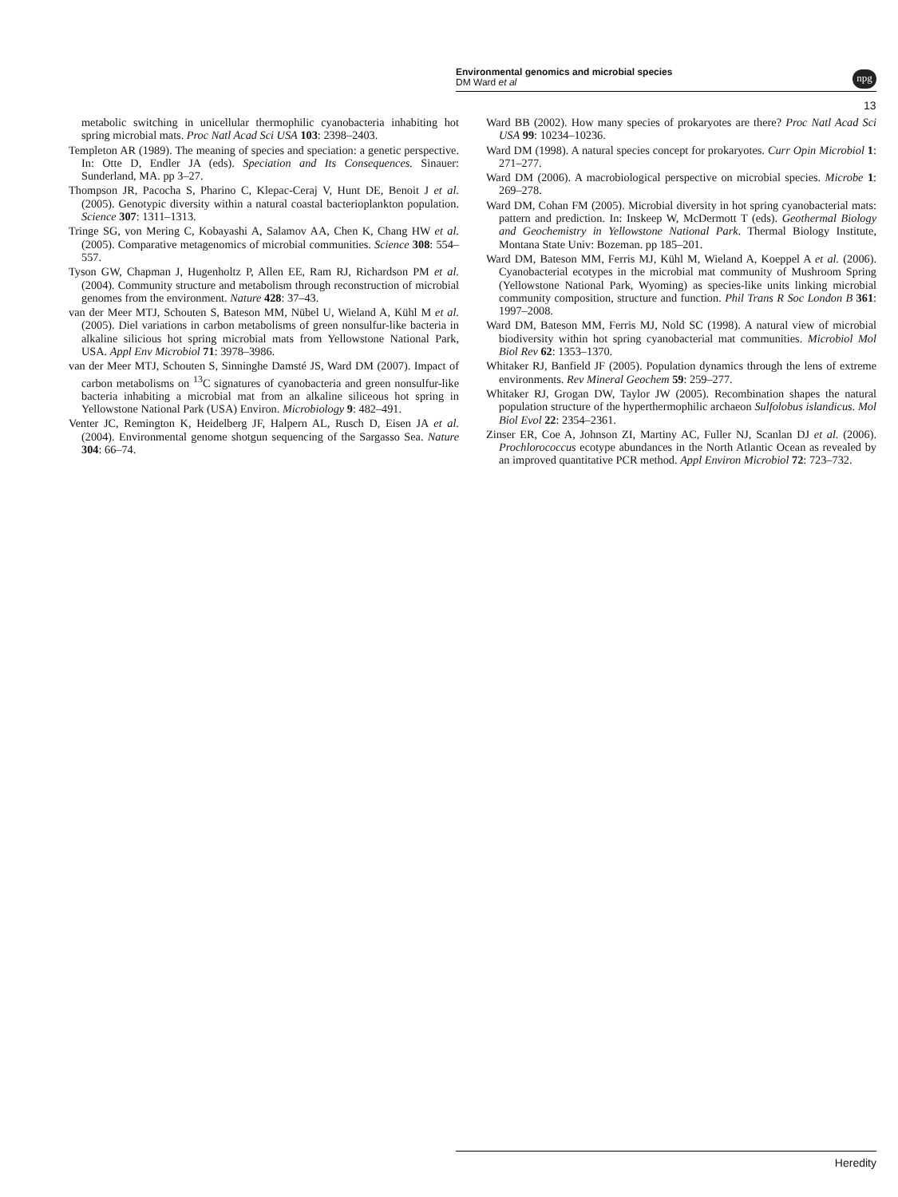Environmental genomics and microbial species
DM Ward et al
npg
13
metabolic switching in unicellular thermophilic cyanobacteria inhabiting hot spring microbial mats. Proc Natl Acad Sci USA 103: 2398–2403.
Templeton AR (1989). The meaning of species and speciation: a genetic perspective. In: Otte D, Endler JA (eds). Speciation and Its Consequences. Sinauer: Sunderland, MA. pp 3–27.
Thompson JR, Pacocha S, Pharino C, Klepac-Ceraj V, Hunt DE, Benoit J et al. (2005). Genotypic diversity within a natural coastal bacterioplankton population. Science 307: 1311–1313.
Tringe SG, von Mering C, Kobayashi A, Salamov AA, Chen K, Chang HW et al. (2005). Comparative metagenomics of microbial communities. Science 308: 554–557.
Tyson GW, Chapman J, Hugenholtz P, Allen EE, Ram RJ, Richardson PM et al. (2004). Community structure and metabolism through reconstruction of microbial genomes from the environment. Nature 428: 37–43.
van der Meer MTJ, Schouten S, Bateson MM, Nübel U, Wieland A, Kühl M et al. (2005). Diel variations in carbon metabolisms of green nonsulfur-like bacteria in alkaline silicious hot spring microbial mats from Yellowstone National Park, USA. Appl Env Microbiol 71: 3978–3986.
van der Meer MTJ, Schouten S, Sinninghe Damsté JS, Ward DM (2007). Impact of carbon metabolisms on <sup>13</sup>C signatures of cyanobacteria and green nonsulfur-like bacteria inhabiting a microbial mat from an alkaline siliceous hot spring in Yellowstone National Park (USA) Environ. Microbiology 9: 482–491.
Venter JC, Remington K, Heidelberg JF, Halpern AL, Rusch D, Eisen JA et al. (2004). Environmental genome shotgun sequencing of the Sargasso Sea. Nature 304: 66–74.
Ward BB (2002). How many species of prokaryotes are there? Proc Natl Acad Sci USA 99: 10234–10236.
Ward DM (1998). A natural species concept for prokaryotes. Curr Opin Microbiol 1: 271–277.
Ward DM (2006). A macrobiological perspective on microbial species. Microbe 1: 269–278.
Ward DM, Cohan FM (2005). Microbial diversity in hot spring cyanobacterial mats: pattern and prediction. In: Inskeep W, McDermott T (eds). Geothermal Biology and Geochemistry in Yellowstone National Park. Thermal Biology Institute, Montana State Univ: Bozeman. pp 185–201.
Ward DM, Bateson MM, Ferris MJ, Kühl M, Wieland A, Koeppel A et al. (2006). Cyanobacterial ecotypes in the microbial mat community of Mushroom Spring (Yellowstone National Park, Wyoming) as species-like units linking microbial community composition, structure and function. Phil Trans R Soc London B 361: 1997–2008.
Ward DM, Bateson MM, Ferris MJ, Nold SC (1998). A natural view of microbial biodiversity within hot spring cyanobacterial mat communities. Microbiol Mol Biol Rev 62: 1353–1370.
Whitaker RJ, Banfield JF (2005). Population dynamics through the lens of extreme environments. Rev Mineral Geochem 59: 259–277.
Whitaker RJ, Grogan DW, Taylor JW (2005). Recombination shapes the natural population structure of the hyperthermophilic archaeon Sulfolobus islandicus. Mol Biol Evol 22: 2354–2361.
Zinser ER, Coe A, Johnson ZI, Martiny AC, Fuller NJ, Scanlan DJ et al. (2006). Prochlorococcus ecotype abundances in the North Atlantic Ocean as revealed by an improved quantitative PCR method. Appl Environ Microbiol 72: 723–732.
Heredity